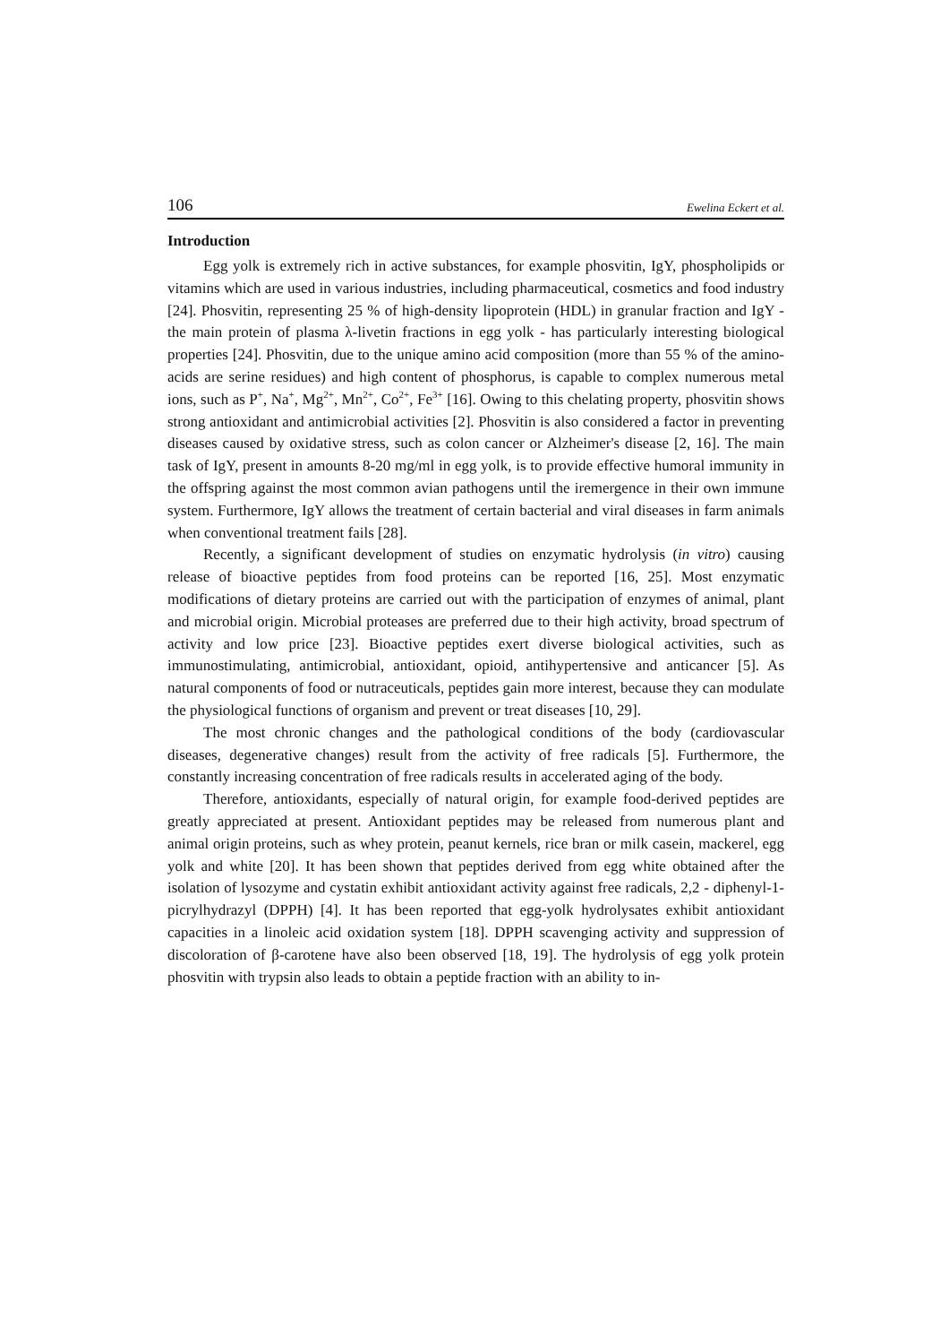106 Ewelina Eckert et al.
Introduction
Egg yolk is extremely rich in active substances, for example phosvitin, IgY, phospholipids or vitamins which are used in various industries, including pharmaceutical, cosmetics and food industry [24]. Phosvitin, representing 25 % of high-density lipoprotein (HDL) in granular fraction and IgY - the main protein of plasma λ-livetin fractions in egg yolk - has particularly interesting biological properties [24]. Phosvitin, due to the unique amino acid composition (more than 55 % of the amino-acids are serine residues) and high content of phosphorus, is capable to complex numerous metal ions, such as P<sup>+</sup>, Na<sup>+</sup>, Mg<sup>2+</sup>, Mn<sup>2+</sup>, Co<sup>2+</sup>, Fe<sup>3+</sup> [16]. Owing to this chelating property, phosvitin shows strong antioxidant and antimicrobial activities [2]. Phosvitin is also considered a factor in preventing diseases caused by oxidative stress, such as colon cancer or Alzheimer's disease [2, 16]. The main task of IgY, present in amounts 8-20 mg/ml in egg yolk, is to provide effective humoral immunity in the offspring against the most common avian pathogens until the iremergence in their own immune system. Furthermore, IgY allows the treatment of certain bacterial and viral diseases in farm animals when conventional treatment fails [28].
Recently, a significant development of studies on enzymatic hydrolysis (in vitro) causing release of bioactive peptides from food proteins can be reported [16, 25]. Most enzymatic modifications of dietary proteins are carried out with the participation of enzymes of animal, plant and microbial origin. Microbial proteases are preferred due to their high activity, broad spectrum of activity and low price [23]. Bioactive peptides exert diverse biological activities, such as immunostimulating, antimicrobial, antioxidant, opioid, antihypertensive and anticancer [5]. As natural components of food or nutraceuticals, peptides gain more interest, because they can modulate the physiological functions of organism and prevent or treat diseases [10, 29].
The most chronic changes and the pathological conditions of the body (cardiovascular diseases, degenerative changes) result from the activity of free radicals [5]. Furthermore, the constantly increasing concentration of free radicals results in accelerated aging of the body.
Therefore, antioxidants, especially of natural origin, for example food-derived peptides are greatly appreciated at present. Antioxidant peptides may be released from numerous plant and animal origin proteins, such as whey protein, peanut kernels, rice bran or milk casein, mackerel, egg yolk and white [20]. It has been shown that peptides derived from egg white obtained after the isolation of lysozyme and cystatin exhibit antioxidant activity against free radicals, 2,2 - diphenyl-1-picrylhydrazyl (DPPH) [4]. It has been reported that egg-yolk hydrolysates exhibit antioxidant capacities in a linoleic acid oxidation system [18]. DPPH scavenging activity and suppression of discoloration of β-carotene have also been observed [18, 19]. The hydrolysis of egg yolk protein phosvitin with trypsin also leads to obtain a peptide fraction with an ability to in-